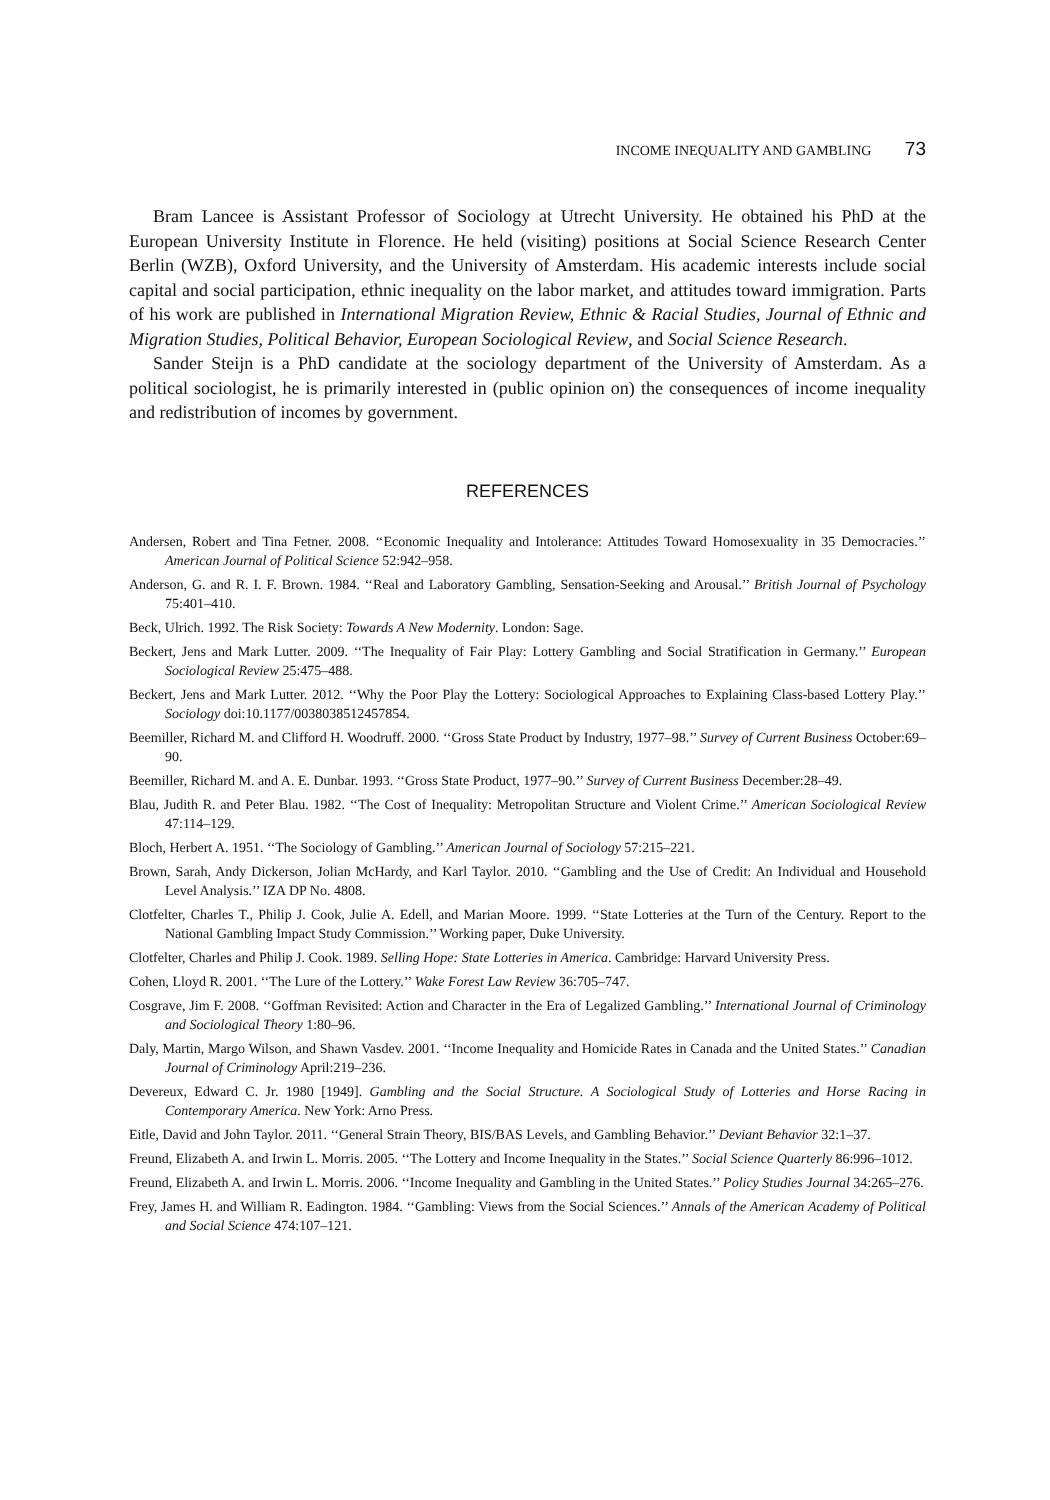INCOME INEQUALITY AND GAMBLING 73
Bram Lancee is Assistant Professor of Sociology at Utrecht University. He obtained his PhD at the European University Institute in Florence. He held (visiting) positions at Social Science Research Center Berlin (WZB), Oxford University, and the University of Amsterdam. His academic interests include social capital and social participation, ethnic inequality on the labor market, and attitudes toward immigration. Parts of his work are published in International Migration Review, Ethnic & Racial Studies, Journal of Ethnic and Migration Studies, Political Behavior, European Sociological Review, and Social Science Research.
Sander Steijn is a PhD candidate at the sociology department of the University of Amsterdam. As a political sociologist, he is primarily interested in (public opinion on) the consequences of income inequality and redistribution of incomes by government.
REFERENCES
Andersen, Robert and Tina Fetner. 2008. ‘‘Economic Inequality and Intolerance: Attitudes Toward Homosexuality in 35 Democracies.’’ American Journal of Political Science 52:942–958.
Anderson, G. and R. I. F. Brown. 1984. ‘‘Real and Laboratory Gambling, Sensation-Seeking and Arousal.’’ British Journal of Psychology 75:401–410.
Beck, Ulrich. 1992. The Risk Society: Towards A New Modernity. London: Sage.
Beckert, Jens and Mark Lutter. 2009. ‘‘The Inequality of Fair Play: Lottery Gambling and Social Stratification in Germany.’’ European Sociological Review 25:475–488.
Beckert, Jens and Mark Lutter. 2012. ‘‘Why the Poor Play the Lottery: Sociological Approaches to Explaining Class-based Lottery Play.’’ Sociology doi:10.1177/0038038512457854.
Beemiller, Richard M. and Clifford H. Woodruff. 2000. ‘‘Gross State Product by Industry, 1977–98.’’ Survey of Current Business October:69–90.
Beemiller, Richard M. and A. E. Dunbar. 1993. ‘‘Gross State Product, 1977–90.’’ Survey of Current Business December:28–49.
Blau, Judith R. and Peter Blau. 1982. ‘‘The Cost of Inequality: Metropolitan Structure and Violent Crime.’’ American Sociological Review 47:114–129.
Bloch, Herbert A. 1951. ‘‘The Sociology of Gambling.’’ American Journal of Sociology 57:215–221.
Brown, Sarah, Andy Dickerson, Jolian McHardy, and Karl Taylor. 2010. ‘‘Gambling and the Use of Credit: An Individual and Household Level Analysis.’’ IZA DP No. 4808.
Clotfelter, Charles T., Philip J. Cook, Julie A. Edell, and Marian Moore. 1999. ‘‘State Lotteries at the Turn of the Century. Report to the National Gambling Impact Study Commission.’’ Working paper, Duke University.
Clotfelter, Charles and Philip J. Cook. 1989. Selling Hope: State Lotteries in America. Cambridge: Harvard University Press.
Cohen, Lloyd R. 2001. ‘‘The Lure of the Lottery.’’ Wake Forest Law Review 36:705–747.
Cosgrave, Jim F. 2008. ‘‘Goffman Revisited: Action and Character in the Era of Legalized Gambling.’’ International Journal of Criminology and Sociological Theory 1:80–96.
Daly, Martin, Margo Wilson, and Shawn Vasdev. 2001. ‘‘Income Inequality and Homicide Rates in Canada and the United States.’’ Canadian Journal of Criminology April:219–236.
Devereux, Edward C. Jr. 1980 [1949]. Gambling and the Social Structure. A Sociological Study of Lotteries and Horse Racing in Contemporary America. New York: Arno Press.
Eitle, David and John Taylor. 2011. ‘‘General Strain Theory, BIS/BAS Levels, and Gambling Behavior.’’ Deviant Behavior 32:1–37.
Freund, Elizabeth A. and Irwin L. Morris. 2005. ‘‘The Lottery and Income Inequality in the States.’’ Social Science Quarterly 86:996–1012.
Freund, Elizabeth A. and Irwin L. Morris. 2006. ‘‘Income Inequality and Gambling in the United States.’’ Policy Studies Journal 34:265–276.
Frey, James H. and William R. Eadington. 1984. ‘‘Gambling: Views from the Social Sciences.’’ Annals of the American Academy of Political and Social Science 474:107–121.